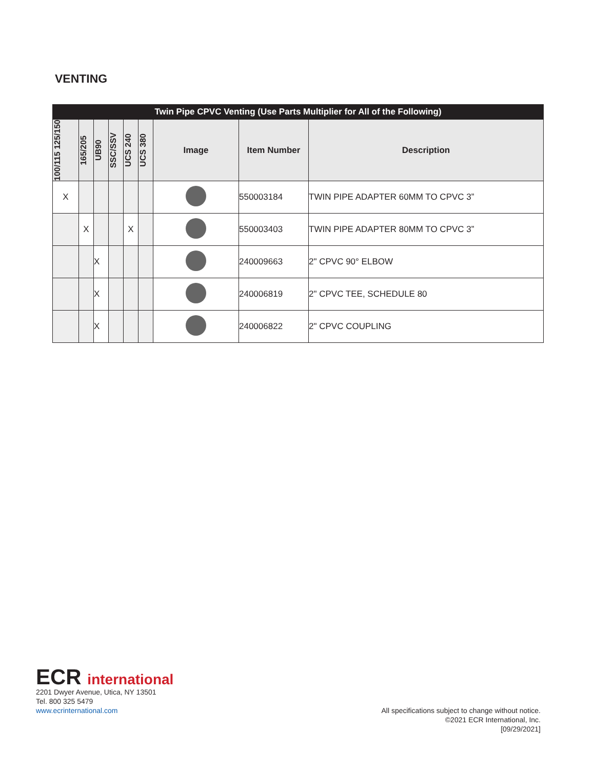VENTING
| Twin Pipe CPVC Venting (Use Parts Multiplier for All of the Following) | | | | | | | | |
| --- | --- | --- | --- | --- | --- | --- | --- | --- |
| 100/115 125/150 | 165/205 | UB90 | SSC/SSV | UCS 240 | UCS 380 | Image | Item Number | Description |
| X | | | | | | | 550003184 | TWIN PIPE ADAPTER 60MM TO CPVC 3” |
| | X | | | X | | | 550003403 | TWIN PIPE ADAPTER 80MM TO CPVC 3” |
| | | X | | | | | 240009663 | 2" CPVC 90° ELBOW |
| | | X | | | | | 240006819 | 2" CPVC TEE, SCHEDULE 80 |
| | | X | | | | | 240006822 | 2" CPVC COUPLING |
ECR international
2201 Dwyer Avenue, Utica, NY 13501
Tel. 800 325 5479
www.ecrinternational.com
All specifications subject to change without notice.
©2021 ECR International, Inc.
[09/29/2021]